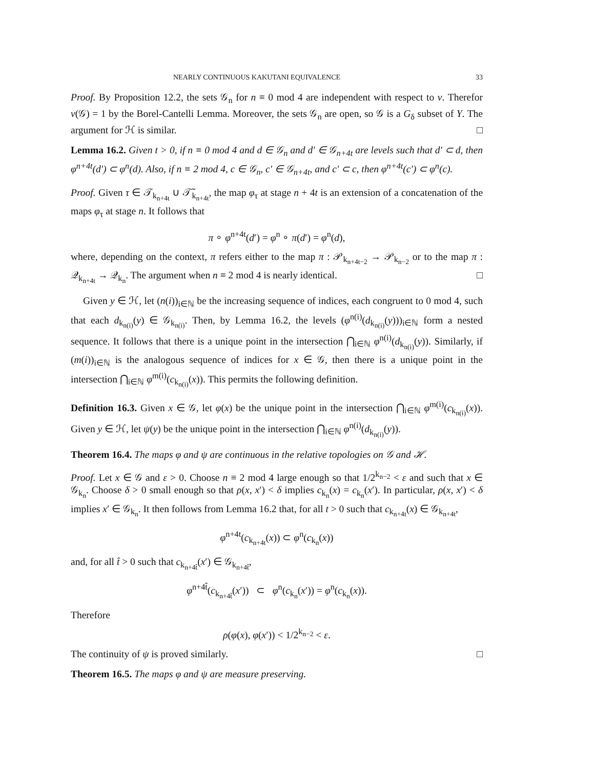NEARLY CONTINUOUS KAKUTANI EQUIVALENCE 33
Proof. By Proposition 12.2, the sets 𝒢<sub>n</sub> for n ≡ 0 mod 4 are independent with respect to ν. Therefor ν(𝒢) = 1 by the Borel-Cantelli Lemma. Moreover, the sets 𝒢<sub>n</sub> are open, so 𝒢 is a G<sub>δ</sub> subset of Y. The argument for ℋ is similar. □
Lemma 16.2. Given t > 0, if n ≡ 0 mod 4 and d ∈ 𝒢<sub>n</sub> and d′ ∈ 𝒢<sub>n+4t</sub> are levels such that d′ ⊂ d, then φ<sup>n+4t</sup>(d′) ⊂ φ<sup>n</sup>(d). Also, if n ≡ 2 mod 4, c ∈ 𝒢<sub>n</sub>, c′ ∈ 𝒢<sub>n+4t</sub>, and c′ ⊂ c, then φ<sup>n+4t</sup>(c′) ⊂ φ<sup>n</sup>(c).
Proof. Given τ ∈ 𝒯<sub>k<sub>n+4t</sub></sub> ∪ 𝒯̃<sub>k<sub>n+4t</sub></sub>, the map φ<sub>τ</sub> at stage n + 4t is an extension of a concatenation of the maps φ<sub>τ</sub> at stage n. It follows that
π ∘ φ<sup>n+4t</sup>(d′) = φ<sup>n</sup> ∘ π(d′) = φ<sup>n</sup>(d),
where, depending on the context, π refers either to the map π : 𝒫<sub>k<sub>n+4t−2</sub></sub> → 𝒫<sub>k<sub>n−2</sub></sub> or to the map π : 𝒬<sub>k<sub>n+4t</sub></sub> → 𝒬<sub>k<sub>n</sub></sub>. The argument when n ≡ 2 mod 4 is nearly identical. □
Given y ∈ ℋ, let (n(i))<sub>i∈ℕ</sub> be the increasing sequence of indices, each congruent to 0 mod 4, such that each d<sub>k<sub>n(i)</sub></sub>(y) ∈ 𝒢<sub>k<sub>n(i)</sub></sub>. Then, by Lemma 16.2, the levels (φ<sup>n(i)</sup>(d<sub>k<sub>n(i)</sub></sub>(y)))<sub>i∈ℕ</sub> form a nested sequence. It follows that there is a unique point in the intersection ⋂<sub>i∈ℕ</sub> φ<sup>n(i)</sup>(d<sub>k<sub>n(i)</sub></sub>(y)). Similarly, if (m(i))<sub>i∈ℕ</sub> is the analogous sequence of indices for x ∈ 𝒢, then there is a unique point in the intersection ⋂<sub>i∈ℕ</sub> φ<sup>m(i)</sup>(c<sub>k<sub>n(i)</sub></sub>(x)). This permits the following definition.
Definition 16.3. Given x ∈ 𝒢, let φ(x) be the unique point in the intersection ⋂<sub>i∈ℕ</sub> φ<sup>m(i)</sup>(c<sub>k<sub>n(i)</sub></sub>(x)). Given y ∈ ℋ, let ψ(y) be the unique point in the intersection ⋂<sub>i∈ℕ</sub> φ<sup>n(i)</sup>(d<sub>k<sub>n(i)</sub></sub>(y)).
Theorem 16.4. The maps φ and ψ are continuous in the relative topologies on 𝒢 and ℋ.
Proof. Let x ∈ 𝒢 and ε > 0. Choose n ≡ 2 mod 4 large enough so that 1/2<sup>k<sub>n−2</sub></sup> < ε and such that x ∈ 𝒢<sub>k<sub>n</sub></sub>. Choose δ > 0 small enough so that ρ(x, x′) < δ implies c<sub>k<sub>n</sub></sub>(x) = c<sub>k<sub>n</sub></sub>(x′). In particular, ρ(x, x′) < δ implies x′ ∈ 𝒢<sub>k<sub>n</sub></sub>. It then follows from Lemma 16.2 that, for all t > 0 such that c<sub>k<sub>n+4t</sub></sub>(x) ∈ 𝒢<sub>k<sub>n+4t</sub></sub>,
φ<sup>n+4t</sup>(c<sub>k<sub>n+4t</sub></sub>(x)) ⊂ φ<sup>n</sup>(c<sub>k<sub>n</sub></sub>(x))
and, for all t̂ > 0 such that c<sub>k<sub>n+4t̂</sub></sub>(x′) ∈ 𝒢<sub>k<sub>n+4t̂</sub></sub>,
φ<sup>n+4t̂</sup>(c<sub>k<sub>n+4t̂</sub></sub>(x′)) ⊂ φ<sup>n</sup>(c<sub>k<sub>n</sub></sub>(x′)) = φ<sup>n</sup>(c<sub>k<sub>n</sub></sub>(x)).
Therefore
ρ(φ(x), φ(x′)) < 1/2<sup>k<sub>n−2</sub></sup> < ε.
The continuity of ψ is proved similarly. □
Theorem 16.5. The maps φ and ψ are measure preserving.